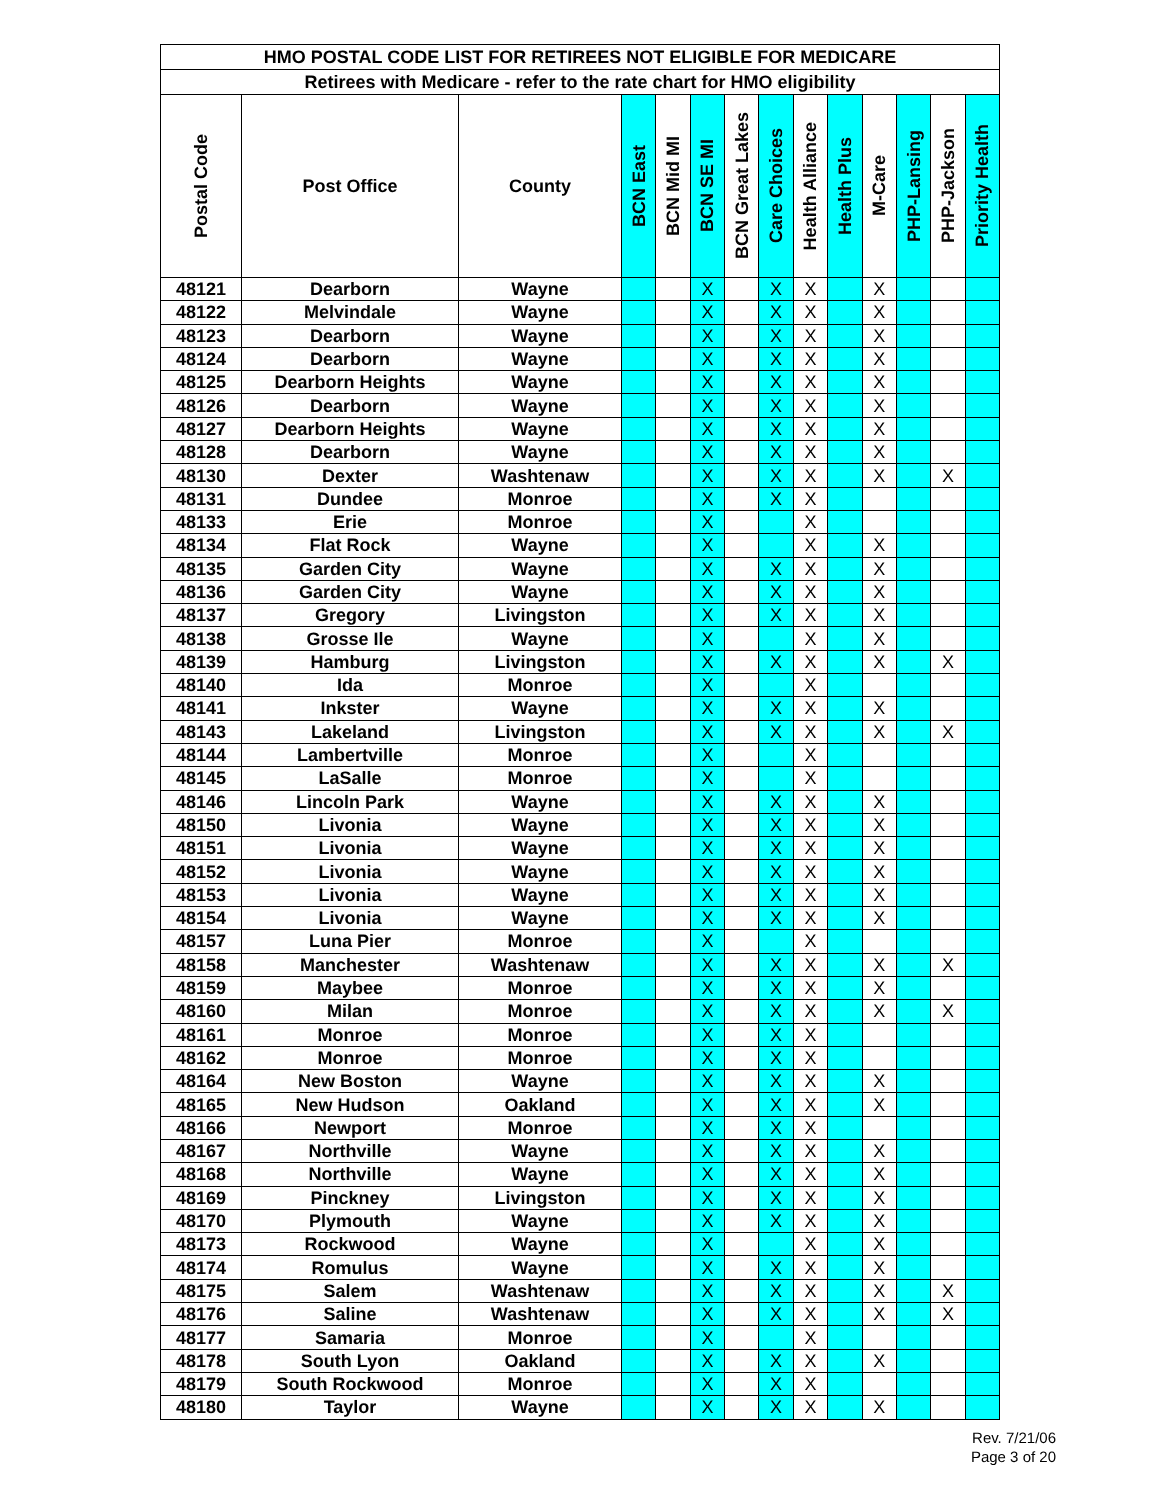| HMO POSTAL CODE LIST FOR RETIREES NOT ELIGIBLE FOR MEDICARE | | | | | | | | | | | | | |
| Retirees with Medicare - refer to the rate chart for HMO eligibility | | | | | | | | | | | | | |
| Postal Code | Post Office | County | BCN East | BCN Mid MI | BCN SE MI | BCN Great Lakes | Care Choices | Health Alliance | Health Plus | M-Care | PHP-Lansing | PHP-Jackson | Priority Health |
| 48121 | Dearborn | Wayne | | | X | | X | X | | X | | | |
| 48122 | Melvindale | Wayne | | | X | | X | X | | X | | | |
| 48123 | Dearborn | Wayne | | | X | | X | X | | X | | | |
| 48124 | Dearborn | Wayne | | | X | | X | X | | X | | | |
| 48125 | Dearborn Heights | Wayne | | | X | | X | X | | X | | | |
| 48126 | Dearborn | Wayne | | | X | | X | X | | X | | | |
| 48127 | Dearborn Heights | Wayne | | | X | | X | X | | X | | | |
| 48128 | Dearborn | Wayne | | | X | | X | X | | X | | | |
| 48130 | Dexter | Washtenaw | | | X | | X | X | | X | | X | |
| 48131 | Dundee | Monroe | | | X | | X | X | | | | | |
| 48133 | Erie | Monroe | | | X | | | X | | | | | |
| 48134 | Flat Rock | Wayne | | | X | | | X | | X | | | |
| 48135 | Garden City | Wayne | | | X | | X | X | | X | | | |
| 48136 | Garden City | Wayne | | | X | | X | X | | X | | | |
| 48137 | Gregory | Livingston | | | X | | X | X | | X | | | |
| 48138 | Grosse Ile | Wayne | | | X | | | X | | X | | | |
| 48139 | Hamburg | Livingston | | | X | | X | X | | X | | X | |
| 48140 | Ida | Monroe | | | X | | | X | | | | | |
| 48141 | Inkster | Wayne | | | X | | X | X | | X | | | |
| 48143 | Lakeland | Livingston | | | X | | X | X | | X | | X | |
| 48144 | Lambertville | Monroe | | | X | | | X | | | | | |
| 48145 | LaSalle | Monroe | | | X | | | X | | | | | |
| 48146 | Lincoln Park | Wayne | | | X | | X | X | | X | | | |
| 48150 | Livonia | Wayne | | | X | | X | X | | X | | | |
| 48151 | Livonia | Wayne | | | X | | X | X | | X | | | |
| 48152 | Livonia | Wayne | | | X | | X | X | | X | | | |
| 48153 | Livonia | Wayne | | | X | | X | X | | X | | | |
| 48154 | Livonia | Wayne | | | X | | X | X | | X | | | |
| 48157 | Luna Pier | Monroe | | | X | | | X | | | | | |
| 48158 | Manchester | Washtenaw | | | X | | X | X | | X | | X | |
| 48159 | Maybee | Monroe | | | X | | X | X | | X | | | |
| 48160 | Milan | Monroe | | | X | | X | X | | X | | X | |
| 48161 | Monroe | Monroe | | | X | | X | X | | | | | |
| 48162 | Monroe | Monroe | | | X | | X | X | | | | | |
| 48164 | New Boston | Wayne | | | X | | X | X | | X | | | |
| 48165 | New Hudson | Oakland | | | X | | X | X | | X | | | |
| 48166 | Newport | Monroe | | | X | | X | X | | | | | |
| 48167 | Northville | Wayne | | | X | | X | X | | X | | | |
| 48168 | Northville | Wayne | | | X | | X | X | | X | | | |
| 48169 | Pinckney | Livingston | | | X | | X | X | | X | | | |
| 48170 | Plymouth | Wayne | | | X | | X | X | | X | | | |
| 48173 | Rockwood | Wayne | | | X | | | X | | X | | | |
| 48174 | Romulus | Wayne | | | X | | X | X | | X | | | |
| 48175 | Salem | Washtenaw | | | X | | X | X | | X | | X | |
| 48176 | Saline | Washtenaw | | | X | | X | X | | X | | X | |
| 48177 | Samaria | Monroe | | | X | | | X | | | | | |
| 48178 | South Lyon | Oakland | | | X | | X | X | | X | | | |
| 48179 | South Rockwood | Monroe | | | X | | X | X | | | | | |
| 48180 | Taylor | Wayne | | | X | | X | X | | X | | | |
Rev. 7/21/06
Page 3 of 20